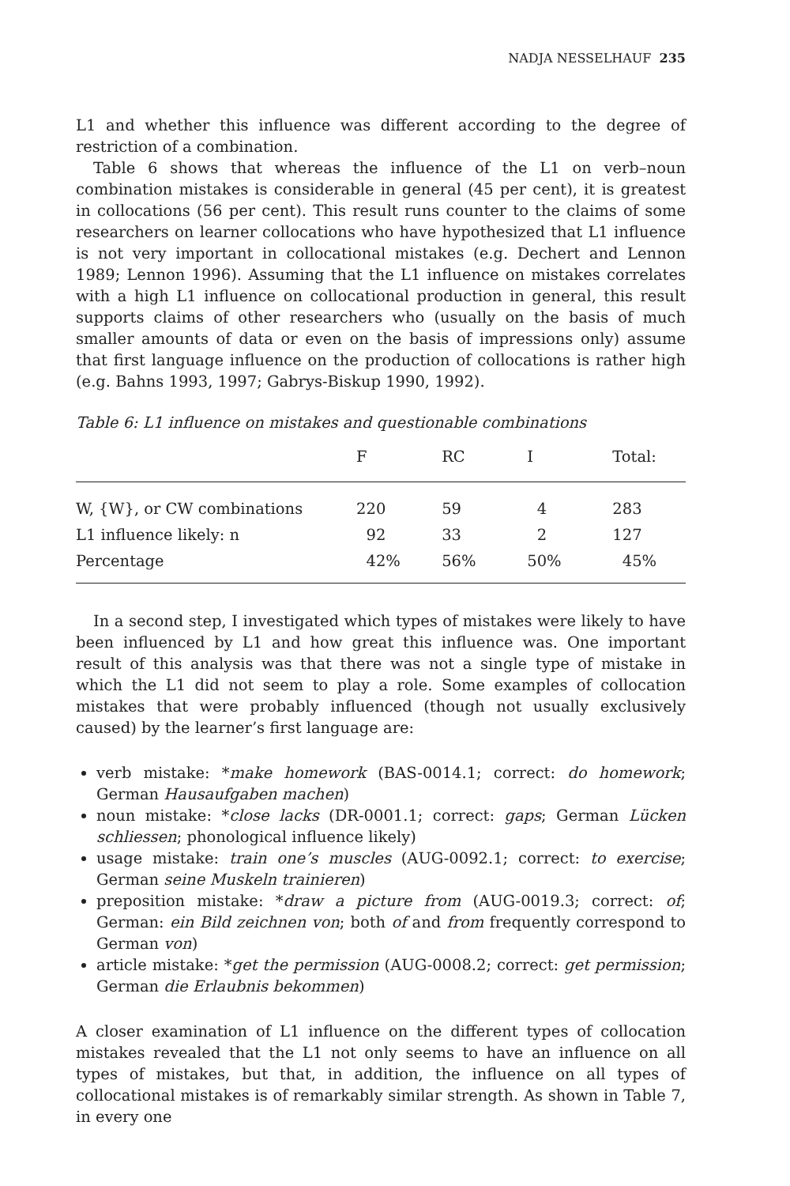NADJA NESSELHAUF 235
L1 and whether this influence was different according to the degree of restriction of a combination.
Table 6 shows that whereas the influence of the L1 on verb–noun combination mistakes is considerable in general (45 per cent), it is greatest in collocations (56 per cent). This result runs counter to the claims of some researchers on learner collocations who have hypothesized that L1 influence is not very important in collocational mistakes (e.g. Dechert and Lennon 1989; Lennon 1996). Assuming that the L1 influence on mistakes correlates with a high L1 influence on collocational production in general, this result supports claims of other researchers who (usually on the basis of much smaller amounts of data or even on the basis of impressions only) assume that first language influence on the production of collocations is rather high (e.g. Bahns 1993, 1997; Gabrys-Biskup 1990, 1992).
Table 6: L1 influence on mistakes and questionable combinations
| | F | RC | I | Total: |
| --- | --- | --- | --- | --- |
| W, {W}, or CW combinations | 220 | 59 | 4 | 283 |
| L1 influence likely: n | 92 | 33 | 2 | 127 |
| Percentage | 42% | 56% | 50% | 45% |
In a second step, I investigated which types of mistakes were likely to have been influenced by L1 and how great this influence was. One important result of this analysis was that there was not a single type of mistake in which the L1 did not seem to play a role. Some examples of collocation mistakes that were probably influenced (though not usually exclusively caused) by the learner’s first language are:
verb mistake: *make homework (BAS-0014.1; correct: do homework; German Hausaufgaben machen)
noun mistake: *close lacks (DR-0001.1; correct: gaps; German Lücken schliessen; phonological influence likely)
usage mistake: train one’s muscles (AUG-0092.1; correct: to exercise; German seine Muskeln trainieren)
preposition mistake: *draw a picture from (AUG-0019.3; correct: of; German: ein Bild zeichnen von; both of and from frequently correspond to German von)
article mistake: *get the permission (AUG-0008.2; correct: get permission; German die Erlaubnis bekommen)
A closer examination of L1 influence on the different types of collocation mistakes revealed that the L1 not only seems to have an influence on all types of mistakes, but that, in addition, the influence on all types of collocational mistakes is of remarkably similar strength. As shown in Table 7, in every one